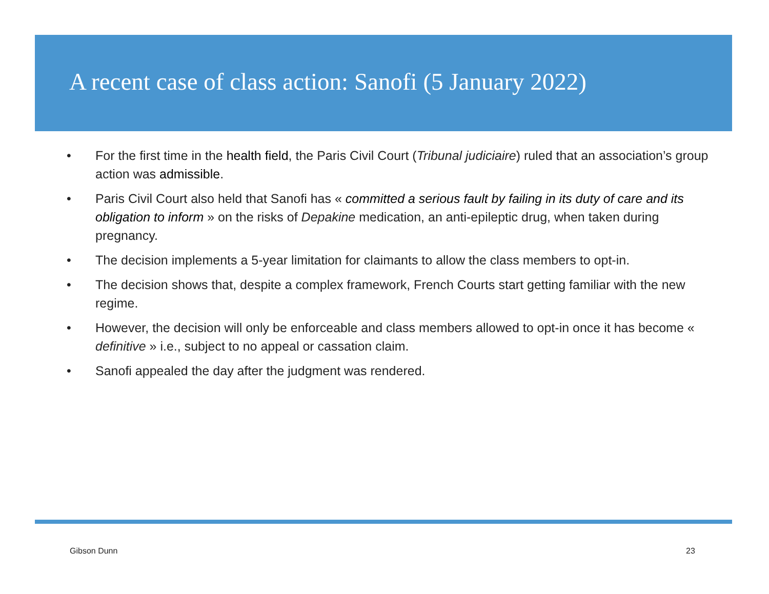A recent case of class action: Sanofi (5 January 2022)
• For the first time in the health field, the Paris Civil Court (Tribunal judiciaire) ruled that an association’s group action was admissible.
• Paris Civil Court also held that Sanofi has « committed a serious fault by failing in its duty of care and its obligation to inform » on the risks of Depakine medication, an anti-epileptic drug, when taken during pregnancy.
• The decision implements a 5-year limitation for claimants to allow the class members to opt-in.
• The decision shows that, despite a complex framework, French Courts start getting familiar with the new regime.
• However, the decision will only be enforceable and class members allowed to opt-in once it has become « definitive » i.e., subject to no appeal or cassation claim.
• Sanofi appealed the day after the judgment was rendered.
Gibson Dunn 23